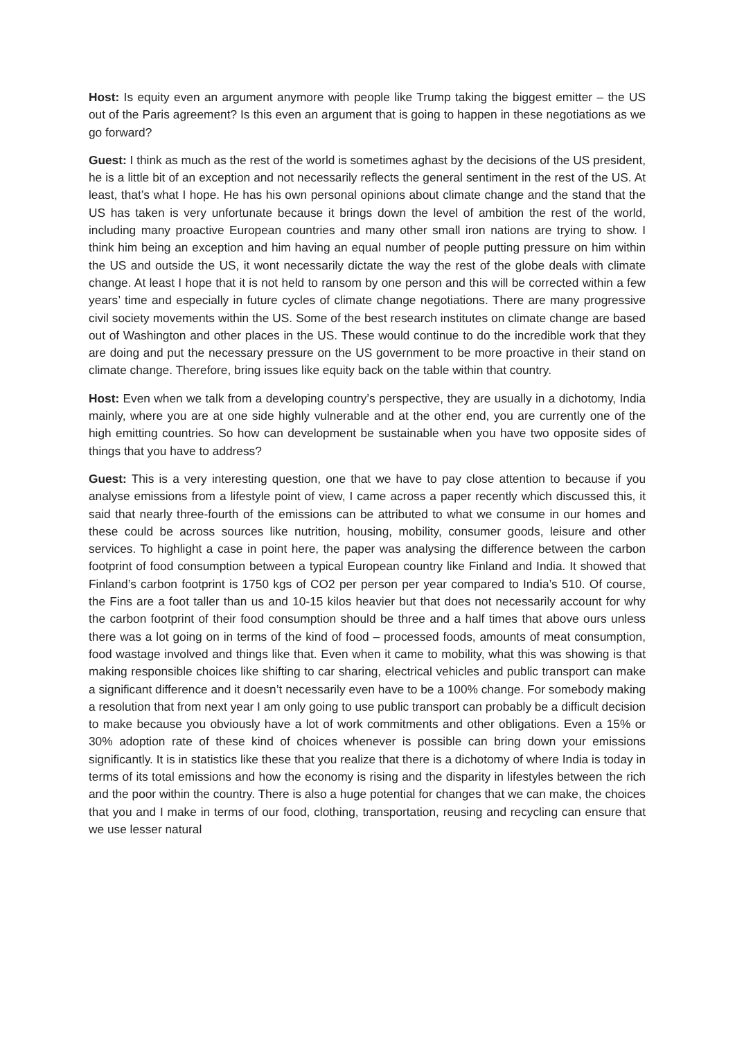Host: Is equity even an argument anymore with people like Trump taking the biggest emitter – the US out of the Paris agreement? Is this even an argument that is going to happen in these negotiations as we go forward?
Guest: I think as much as the rest of the world is sometimes aghast by the decisions of the US president, he is a little bit of an exception and not necessarily reflects the general sentiment in the rest of the US. At least, that’s what I hope. He has his own personal opinions about climate change and the stand that the US has taken is very unfortunate because it brings down the level of ambition the rest of the world, including many proactive European countries and many other small iron nations are trying to show. I think him being an exception and him having an equal number of people putting pressure on him within the US and outside the US, it wont necessarily dictate the way the rest of the globe deals with climate change. At least I hope that it is not held to ransom by one person and this will be corrected within a few years’ time and especially in future cycles of climate change negotiations. There are many progressive civil society movements within the US. Some of the best research institutes on climate change are based out of Washington and other places in the US. These would continue to do the incredible work that they are doing and put the necessary pressure on the US government to be more proactive in their stand on climate change. Therefore, bring issues like equity back on the table within that country.
Host: Even when we talk from a developing country’s perspective, they are usually in a dichotomy, India mainly, where you are at one side highly vulnerable and at the other end, you are currently one of the high emitting countries. So how can development be sustainable when you have two opposite sides of things that you have to address?
Guest: This is a very interesting question, one that we have to pay close attention to because if you analyse emissions from a lifestyle point of view, I came across a paper recently which discussed this, it said that nearly three-fourth of the emissions can be attributed to what we consume in our homes and these could be across sources like nutrition, housing, mobility, consumer goods, leisure and other services. To highlight a case in point here, the paper was analysing the difference between the carbon footprint of food consumption between a typical European country like Finland and India. It showed that Finland’s carbon footprint is 1750 kgs of CO2 per person per year compared to India’s 510. Of course, the Fins are a foot taller than us and 10-15 kilos heavier but that does not necessarily account for why the carbon footprint of their food consumption should be three and a half times that above ours unless there was a lot going on in terms of the kind of food – processed foods, amounts of meat consumption, food wastage involved and things like that. Even when it came to mobility, what this was showing is that making responsible choices like shifting to car sharing, electrical vehicles and public transport can make a significant difference and it doesn’t necessarily even have to be a 100% change. For somebody making a resolution that from next year I am only going to use public transport can probably be a difficult decision to make because you obviously have a lot of work commitments and other obligations. Even a 15% or 30% adoption rate of these kind of choices whenever is possible can bring down your emissions significantly. It is in statistics like these that you realize that there is a dichotomy of where India is today in terms of its total emissions and how the economy is rising and the disparity in lifestyles between the rich and the poor within the country. There is also a huge potential for changes that we can make, the choices that you and I make in terms of our food, clothing, transportation, reusing and recycling can ensure that we use lesser natural